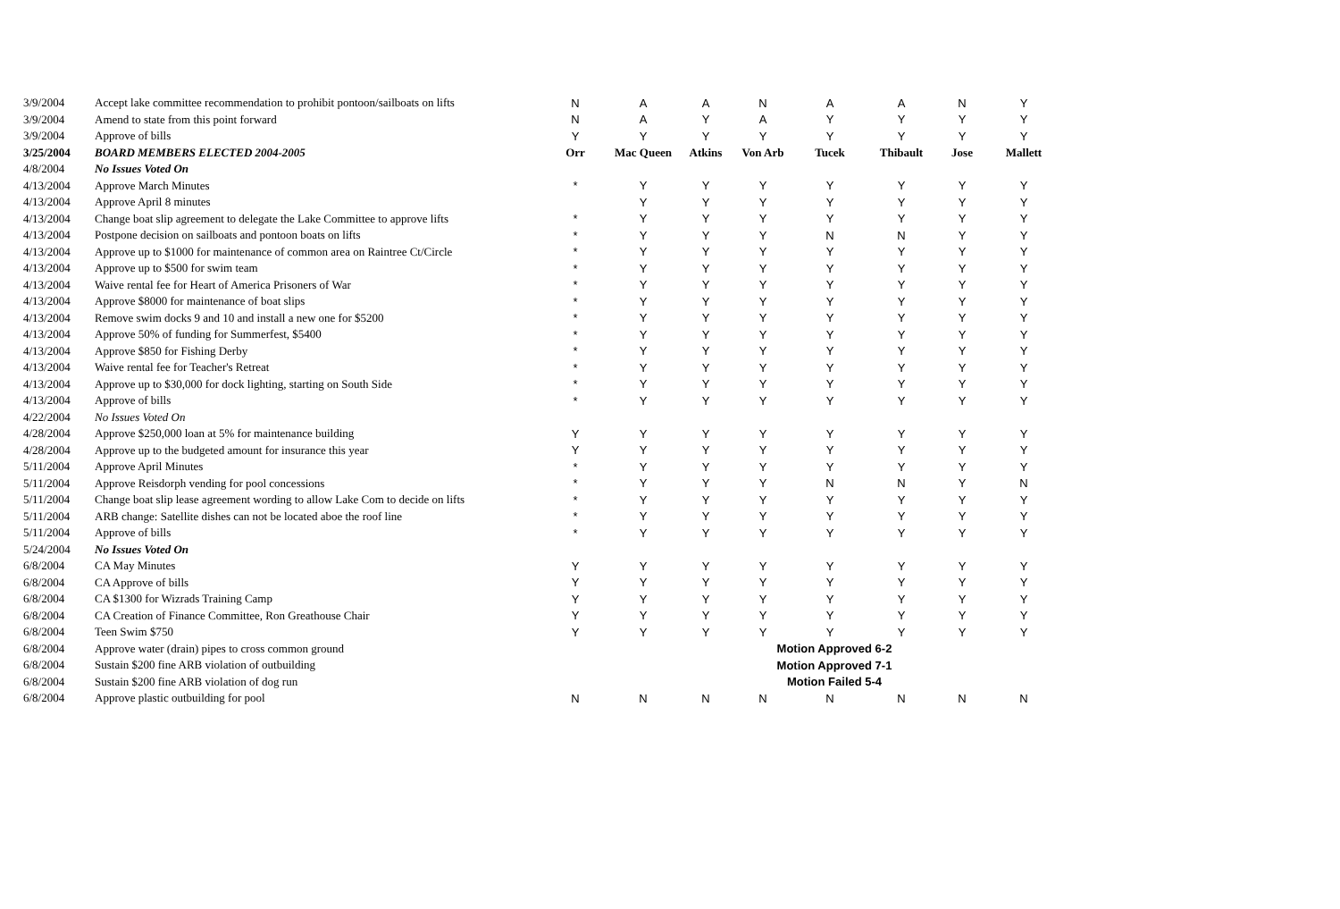| 3/9/2004 | Accept lake committee recommendation to prohibit pontoon/sailboats on lifts | N | A | A | N | A | A | N | Y |
| 3/9/2004 | Amend to state from this point forward | N | A | Y | A | Y | Y | Y | Y |
| 3/9/2004 | Approve of bills | Y | Y | Y | Y | Y | Y | Y | Y |
| 3/25/2004 | BOARD MEMBERS ELECTED 2004-2005 | Orr | Mac Queen | Atkins | Von Arb | Tucek | Thibault | Jose | Mallett |
| 4/8/2004 | No Issues Voted On | | | | | | | | |
| 4/13/2004 | Approve March Minutes | * | Y | Y | Y | Y | Y | Y | Y |
| 4/13/2004 | Approve April 8 minutes | | Y | Y | Y | Y | Y | Y | Y |
| 4/13/2004 | Change boat slip agreement to delegate the Lake Committee to approve lifts | * | Y | Y | Y | Y | Y | Y | Y |
| 4/13/2004 | Postpone decision on sailboats and pontoon boats on lifts | * | Y | Y | Y | N | N | Y | Y |
| 4/13/2004 | Approve up to $1000 for maintenance of common area on Raintree Ct/Circle | * | Y | Y | Y | Y | Y | Y | Y |
| 4/13/2004 | Approve up to $500 for swim team | * | Y | Y | Y | Y | Y | Y | Y |
| 4/13/2004 | Waive rental fee for Heart of America Prisoners of War | * | Y | Y | Y | Y | Y | Y | Y |
| 4/13/2004 | Approve $8000 for maintenance of boat slips | * | Y | Y | Y | Y | Y | Y | Y |
| 4/13/2004 | Remove swim docks 9 and 10 and install a new one for $5200 | * | Y | Y | Y | Y | Y | Y | Y |
| 4/13/2004 | Approve 50% of funding for Summerfest, $5400 | * | Y | Y | Y | Y | Y | Y | Y |
| 4/13/2004 | Approve $850 for Fishing Derby | * | Y | Y | Y | Y | Y | Y | Y |
| 4/13/2004 | Waive rental fee for Teacher's Retreat | * | Y | Y | Y | Y | Y | Y | Y |
| 4/13/2004 | Approve up to $30,000 for dock lighting, starting on South Side | * | Y | Y | Y | Y | Y | Y | Y |
| 4/13/2004 | Approve of bills | * | Y | Y | Y | Y | Y | Y | Y |
| 4/22/2004 | No Issues Voted On | | | | | | | | |
| 4/28/2004 | Approve $250,000 loan at 5% for maintenance building | Y | Y | Y | Y | Y | Y | Y | Y |
| 4/28/2004 | Approve up to the budgeted amount for insurance this year | Y | Y | Y | Y | Y | Y | Y | Y |
| 5/11/2004 | Approve April Minutes | * | Y | Y | Y | Y | Y | Y | Y |
| 5/11/2004 | Approve Reisdorph vending for pool concessions | * | Y | Y | Y | N | N | Y | N |
| 5/11/2004 | Change boat slip lease agreement wording to allow Lake Com to decide on lifts | * | Y | Y | Y | Y | Y | Y | Y |
| 5/11/2004 | ARB change: Satellite dishes can not be located aboe the roof line | * | Y | Y | Y | Y | Y | Y | Y |
| 5/11/2004 | Approve of bills | * | Y | Y | Y | Y | Y | Y | Y |
| 5/24/2004 | No Issues Voted On | | | | | | | | |
| 6/8/2004 | CA May Minutes | Y | Y | Y | Y | Y | Y | Y | Y |
| 6/8/2004 | CA Approve of bills | Y | Y | Y | Y | Y | Y | Y | Y |
| 6/8/2004 | CA $1300 for Wizrads Training Camp | Y | Y | Y | Y | Y | Y | Y | Y |
| 6/8/2004 | CA Creation of Finance Committee, Ron Greathouse Chair | Y | Y | Y | Y | Y | Y | Y | Y |
| 6/8/2004 | Teen Swim $750 | Y | Y | Y | Y | Y | Y | Y | Y |
| 6/8/2004 | Approve water (drain) pipes to cross common ground | | | | Motion Approved 6-2 | | | | |
| 6/8/2004 | Sustain $200 fine ARB violation of outbuilding | | | | Motion Approved 7-1 | | | | |
| 6/8/2004 | Sustain $200 fine ARB violation of dog run | | | | Motion Failed 5-4 | | | | |
| 6/8/2004 | Approve plastic outbuilding for pool | N | N | N | N | N | N | N | N |